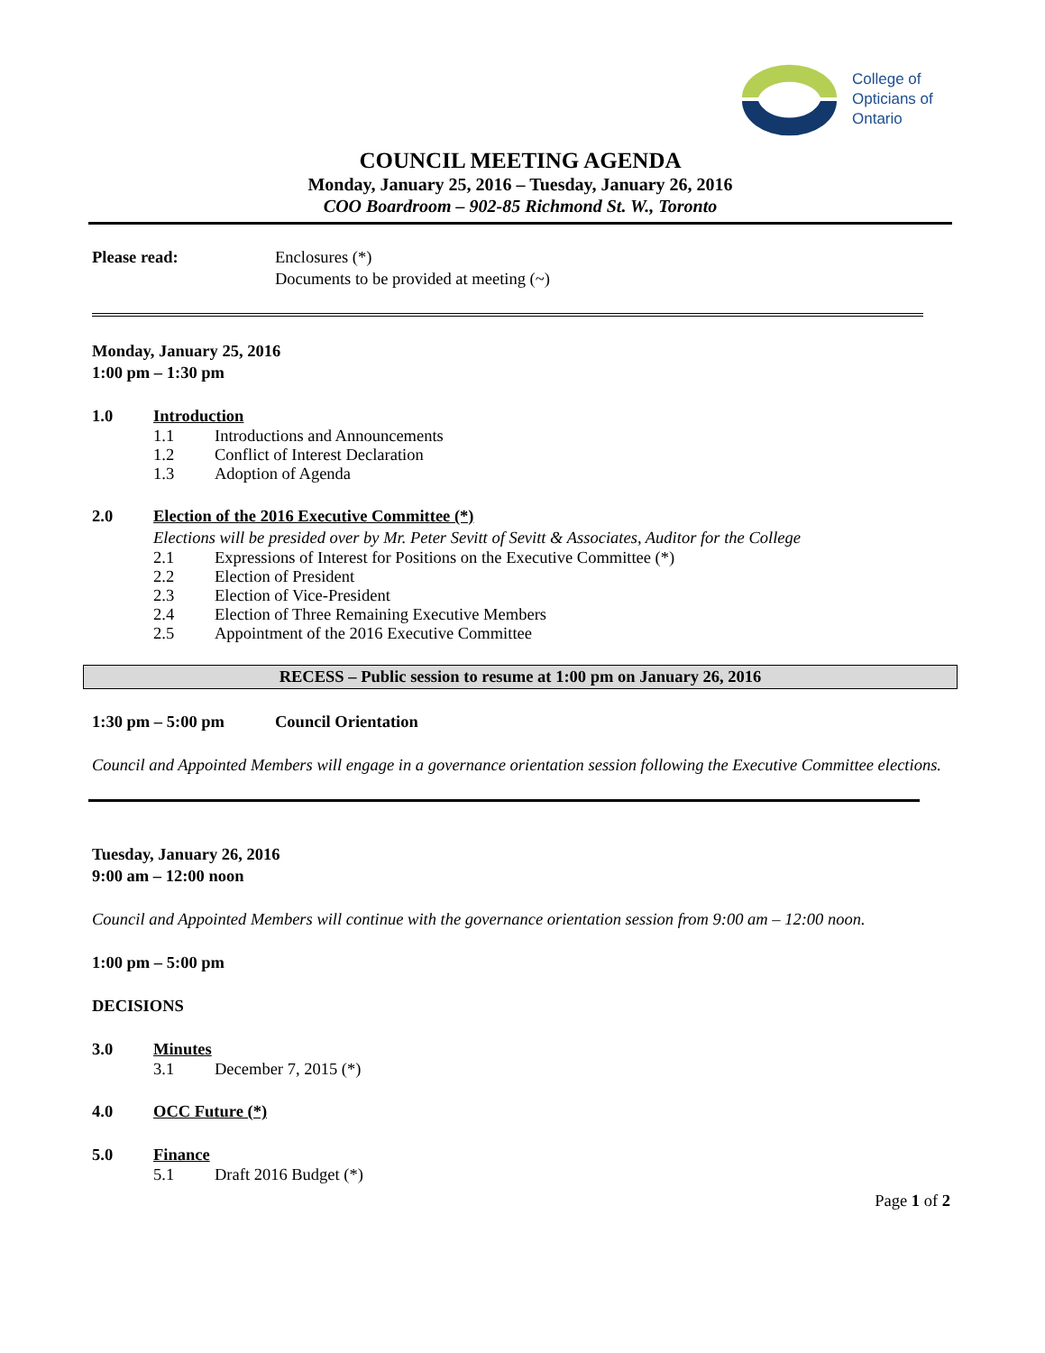College of
Opticians of
Ontario
COUNCIL MEETING AGENDA
Monday, January 25, 2016 – Tuesday, January 26, 2016
COO Boardroom – 902-85 Richmond St. W., Toronto
Please read: Enclosures (*)
Documents to be provided at meeting (~)
Monday, January 25, 2016
1:00 pm – 1:30 pm
1.0 Introduction
1.1 Introductions and Announcements
1.2 Conflict of Interest Declaration
1.3 Adoption of Agenda
2.0 Election of the 2016 Executive Committee (*)
Elections will be presided over by Mr. Peter Sevitt of Sevitt & Associates, Auditor for the College
2.1 Expressions of Interest for Positions on the Executive Committee (*)
2.2 Election of President
2.3 Election of Vice-President
2.4 Election of Three Remaining Executive Members
2.5 Appointment of the 2016 Executive Committee
RECESS – Public session to resume at 1:00 pm on January 26, 2016
1:30 pm – 5:00 pm Council Orientation
Council and Appointed Members will engage in a governance orientation session following the Executive Committee elections.
Tuesday, January 26, 2016
9:00 am – 12:00 noon
Council and Appointed Members will continue with the governance orientation session from 9:00 am – 12:00 noon.
1:00 pm – 5:00 pm
DECISIONS
3.0 Minutes
3.1 December 7, 2015 (*)
4.0 OCC Future (*)
5.0 Finance
5.1 Draft 2016 Budget (*)
Page 1 of 2